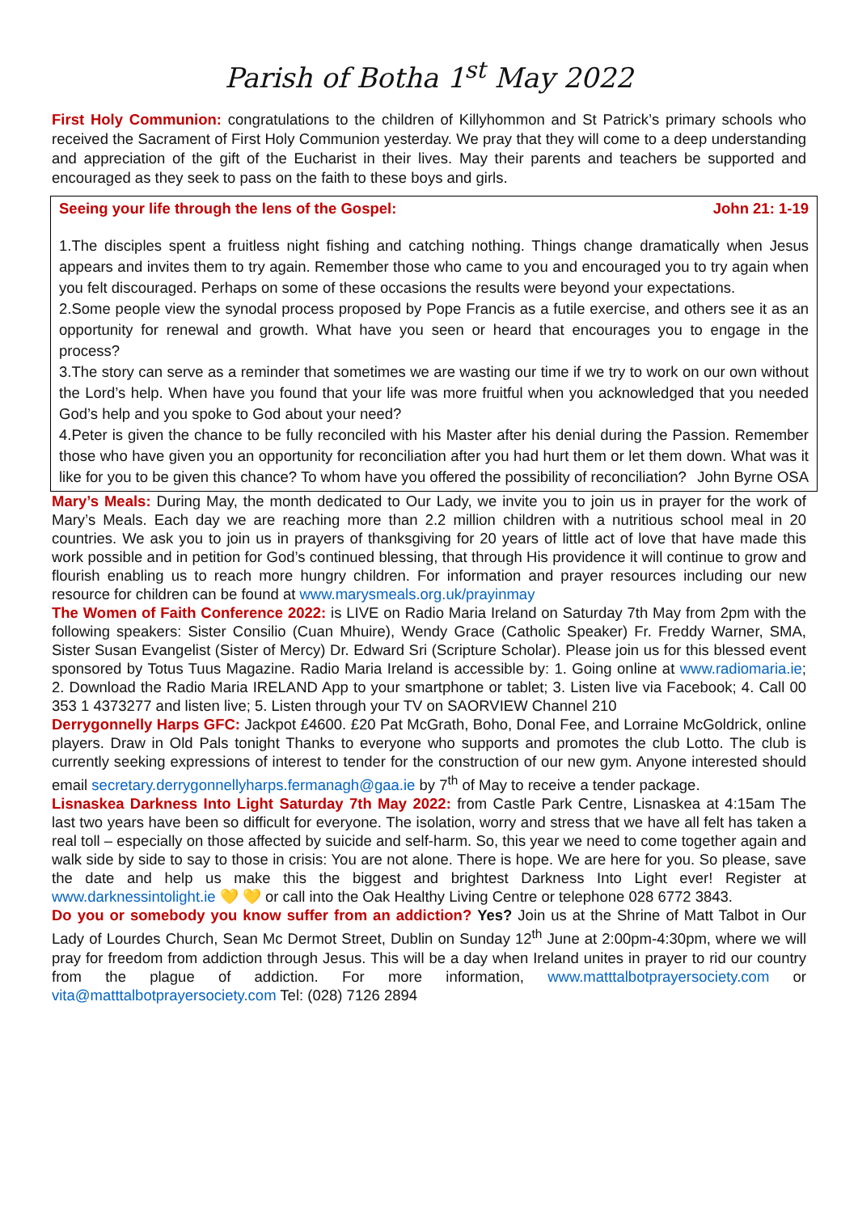Parish of Botha 1<sup>st</sup> May 2022
First Holy Communion: congratulations to the children of Killyhommon and St Patrick’s primary schools who received the Sacrament of First Holy Communion yesterday. We pray that they will come to a deep understanding and appreciation of the gift of the Eucharist in their lives. May their parents and teachers be supported and encouraged as they seek to pass on the faith to these boys and girls.
Seeing your life through the lens of the Gospel: John 21: 1-19
1.The disciples spent a fruitless night fishing and catching nothing. Things change dramatically when Jesus appears and invites them to try again. Remember those who came to you and encouraged you to try again when you felt discouraged. Perhaps on some of these occasions the results were beyond your expectations.
2.Some people view the synodal process proposed by Pope Francis as a futile exercise, and others see it as an opportunity for renewal and growth. What have you seen or heard that encourages you to engage in the process?
3.The story can serve as a reminder that sometimes we are wasting our time if we try to work on our own without the Lord’s help. When have you found that your life was more fruitful when you acknowledged that you needed God’s help and you spoke to God about your need?
4.Peter is given the chance to be fully reconciled with his Master after his denial during the Passion. Remember those who have given you an opportunity for reconciliation after you had hurt them or let them down. What was it like for you to be given this chance? To whom have you offered the possibility of reconciliation? John Byrne OSA
Mary’s Meals: During May, the month dedicated to Our Lady, we invite you to join us in prayer for the work of Mary’s Meals. Each day we are reaching more than 2.2 million children with a nutritious school meal in 20 countries. We ask you to join us in prayers of thanksgiving for 20 years of little act of love that have made this work possible and in petition for God’s continued blessing, that through His providence it will continue to grow and flourish enabling us to reach more hungry children. For information and prayer resources including our new resource for children can be found at www.marysmeals.org.uk/prayinmay
The Women of Faith Conference 2022: is LIVE on Radio Maria Ireland on Saturday 7th May from 2pm with the following speakers: Sister Consilio (Cuan Mhuire), Wendy Grace (Catholic Speaker) Fr. Freddy Warner, SMA, Sister Susan Evangelist (Sister of Mercy) Dr. Edward Sri (Scripture Scholar). Please join us for this blessed event sponsored by Totus Tuus Magazine. Radio Maria Ireland is accessible by: 1. Going online at www.radiomaria.ie; 2. Download the Radio Maria IRELAND App to your smartphone or tablet; 3. Listen live via Facebook; 4. Call 00 353 1 4373277 and listen live; 5. Listen through your TV on SAORVIEW Channel 210
Derrygonnelly Harps GFC: Jackpot £4600. £20 Pat McGrath, Boho, Donal Fee, and Lorraine McGoldrick, online players. Draw in Old Pals tonight Thanks to everyone who supports and promotes the club Lotto. The club is currently seeking expressions of interest to tender for the construction of our new gym. Anyone interested should email secretary.derrygonnellyharps.fermanagh@gaa.ie by 7<sup>th</sup> of May to receive a tender package.
Lisnaskea Darkness Into Light Saturday 7th May 2022: from Castle Park Centre, Lisnaskea at 4:15am The last two years have been so difficult for everyone. The isolation, worry and stress that we have all felt has taken a real toll – especially on those affected by suicide and self-harm. So, this year we need to come together again and walk side by side to say to those in crisis: You are not alone. There is hope. We are here for you. So please, save the date and help us make this the biggest and brightest Darkness Into Light ever! Register at www.darknessintolight.ie 💛 💛 or call into the Oak Healthy Living Centre or telephone 028 6772 3843.
Do you or somebody you know suffer from an addiction? Yes? Join us at the Shrine of Matt Talbot in Our Lady of Lourdes Church, Sean Mc Dermot Street, Dublin on Sunday 12<sup>th</sup> June at 2:00pm-4:30pm, where we will pray for freedom from addiction through Jesus. This will be a day when Ireland unites in prayer to rid our country from the plague of addiction. For more information, www.matttalbotprayersociety.com or vita@matttalbotprayersociety.com Tel: (028) 7126 2894